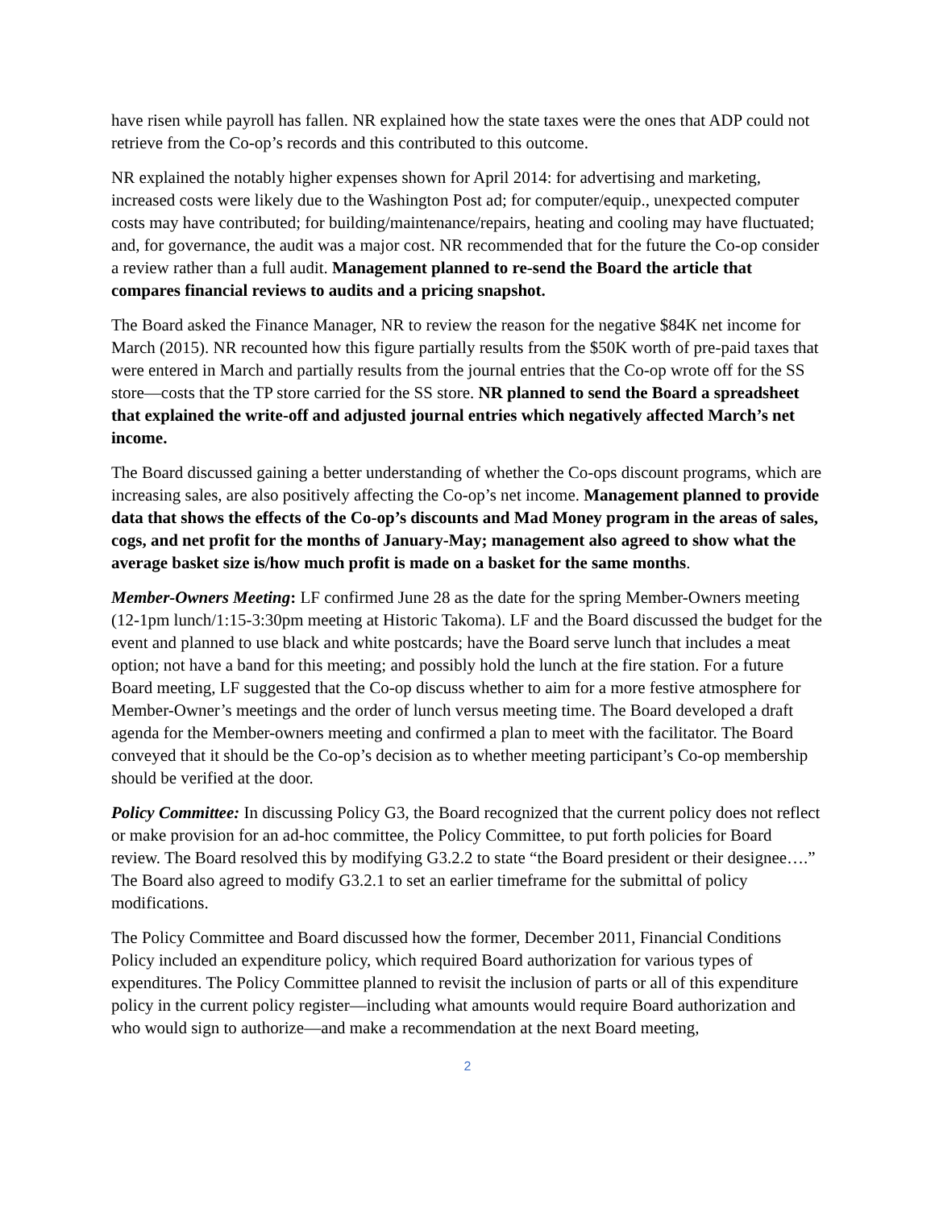have risen while payroll has fallen. NR explained how the state taxes were the ones that ADP could not retrieve from the Co-op’s records and this contributed to this outcome.
NR explained the notably higher expenses shown for April 2014: for advertising and marketing, increased costs were likely due to the Washington Post ad; for computer/equip., unexpected computer costs may have contributed; for building/maintenance/repairs, heating and cooling may have fluctuated; and, for governance, the audit was a major cost. NR recommended that for the future the Co-op consider a review rather than a full audit. Management planned to re-send the Board the article that compares financial reviews to audits and a pricing snapshot.
The Board asked the Finance Manager, NR to review the reason for the negative $84K net income for March (2015). NR recounted how this figure partially results from the $50K worth of pre-paid taxes that were entered in March and partially results from the journal entries that the Co-op wrote off for the SS store—costs that the TP store carried for the SS store. NR planned to send the Board a spreadsheet that explained the write-off and adjusted journal entries which negatively affected March’s net income.
The Board discussed gaining a better understanding of whether the Co-ops discount programs, which are increasing sales, are also positively affecting the Co-op’s net income. Management planned to provide data that shows the effects of the Co-op’s discounts and Mad Money program in the areas of sales, cogs, and net profit for the months of January-May; management also agreed to show what the average basket size is/how much profit is made on a basket for the same months.
Member-Owners Meeting: LF confirmed June 28 as the date for the spring Member-Owners meeting (12-1pm lunch/1:15-3:30pm meeting at Historic Takoma). LF and the Board discussed the budget for the event and planned to use black and white postcards; have the Board serve lunch that includes a meat option; not have a band for this meeting; and possibly hold the lunch at the fire station. For a future Board meeting, LF suggested that the Co-op discuss whether to aim for a more festive atmosphere for Member-Owner’s meetings and the order of lunch versus meeting time. The Board developed a draft agenda for the Member-owners meeting and confirmed a plan to meet with the facilitator. The Board conveyed that it should be the Co-op’s decision as to whether meeting participant’s Co-op membership should be verified at the door.
Policy Committee: In discussing Policy G3, the Board recognized that the current policy does not reflect or make provision for an ad-hoc committee, the Policy Committee, to put forth policies for Board review. The Board resolved this by modifying G3.2.2 to state “the Board president or their designee….” The Board also agreed to modify G3.2.1 to set an earlier timeframe for the submittal of policy modifications.
The Policy Committee and Board discussed how the former, December 2011, Financial Conditions Policy included an expenditure policy, which required Board authorization for various types of expenditures. The Policy Committee planned to revisit the inclusion of parts or all of this expenditure policy in the current policy register—including what amounts would require Board authorization and who would sign to authorize—and make a recommendation at the next Board meeting,
2